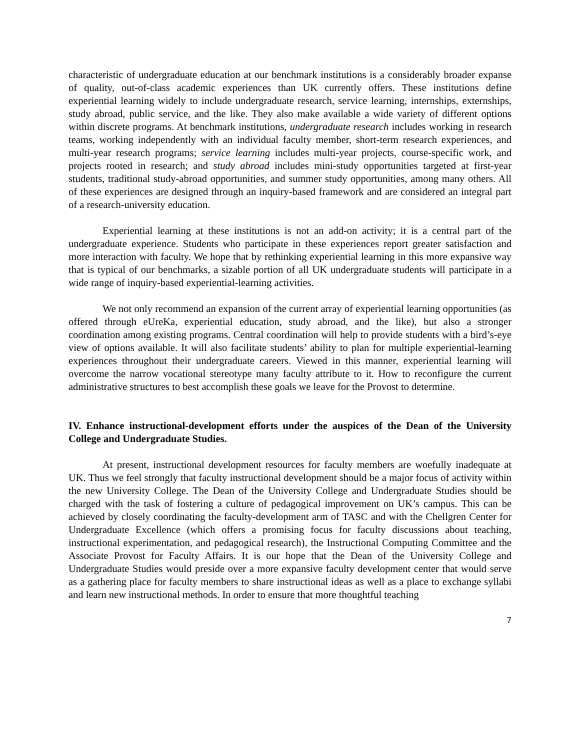characteristic of undergraduate education at our benchmark institutions is a considerably broader expanse of quality, out-of-class academic experiences than UK currently offers. These institutions define experiential learning widely to include undergraduate research, service learning, internships, externships, study abroad, public service, and the like. They also make available a wide variety of different options within discrete programs. At benchmark institutions, undergraduate research includes working in research teams, working independently with an individual faculty member, short-term research experiences, and multi-year research programs; service learning includes multi-year projects, course-specific work, and projects rooted in research; and study abroad includes mini-study opportunities targeted at first-year students, traditional study-abroad opportunities, and summer study opportunities, among many others. All of these experiences are designed through an inquiry-based framework and are considered an integral part of a research-university education.
Experiential learning at these institutions is not an add-on activity; it is a central part of the undergraduate experience. Students who participate in these experiences report greater satisfaction and more interaction with faculty. We hope that by rethinking experiential learning in this more expansive way that is typical of our benchmarks, a sizable portion of all UK undergraduate students will participate in a wide range of inquiry-based experiential-learning activities.
We not only recommend an expansion of the current array of experiential learning opportunities (as offered through eUreKa, experiential education, study abroad, and the like), but also a stronger coordination among existing programs. Central coordination will help to provide students with a bird’s-eye view of options available. It will also facilitate students’ ability to plan for multiple experiential-learning experiences throughout their undergraduate careers. Viewed in this manner, experiential learning will overcome the narrow vocational stereotype many faculty attribute to it. How to reconfigure the current administrative structures to best accomplish these goals we leave for the Provost to determine.
IV. Enhance instructional-development efforts under the auspices of the Dean of the University College and Undergraduate Studies.
At present, instructional development resources for faculty members are woefully inadequate at UK. Thus we feel strongly that faculty instructional development should be a major focus of activity within the new University College. The Dean of the University College and Undergraduate Studies should be charged with the task of fostering a culture of pedagogical improvement on UK’s campus. This can be achieved by closely coordinating the faculty-development arm of TASC and with the Chellgren Center for Undergraduate Excellence (which offers a promising focus for faculty discussions about teaching, instructional experimentation, and pedagogical research), the Instructional Computing Committee and the Associate Provost for Faculty Affairs. It is our hope that the Dean of the University College and Undergraduate Studies would preside over a more expansive faculty development center that would serve as a gathering place for faculty members to share instructional ideas as well as a place to exchange syllabi and learn new instructional methods. In order to ensure that more thoughtful teaching
7